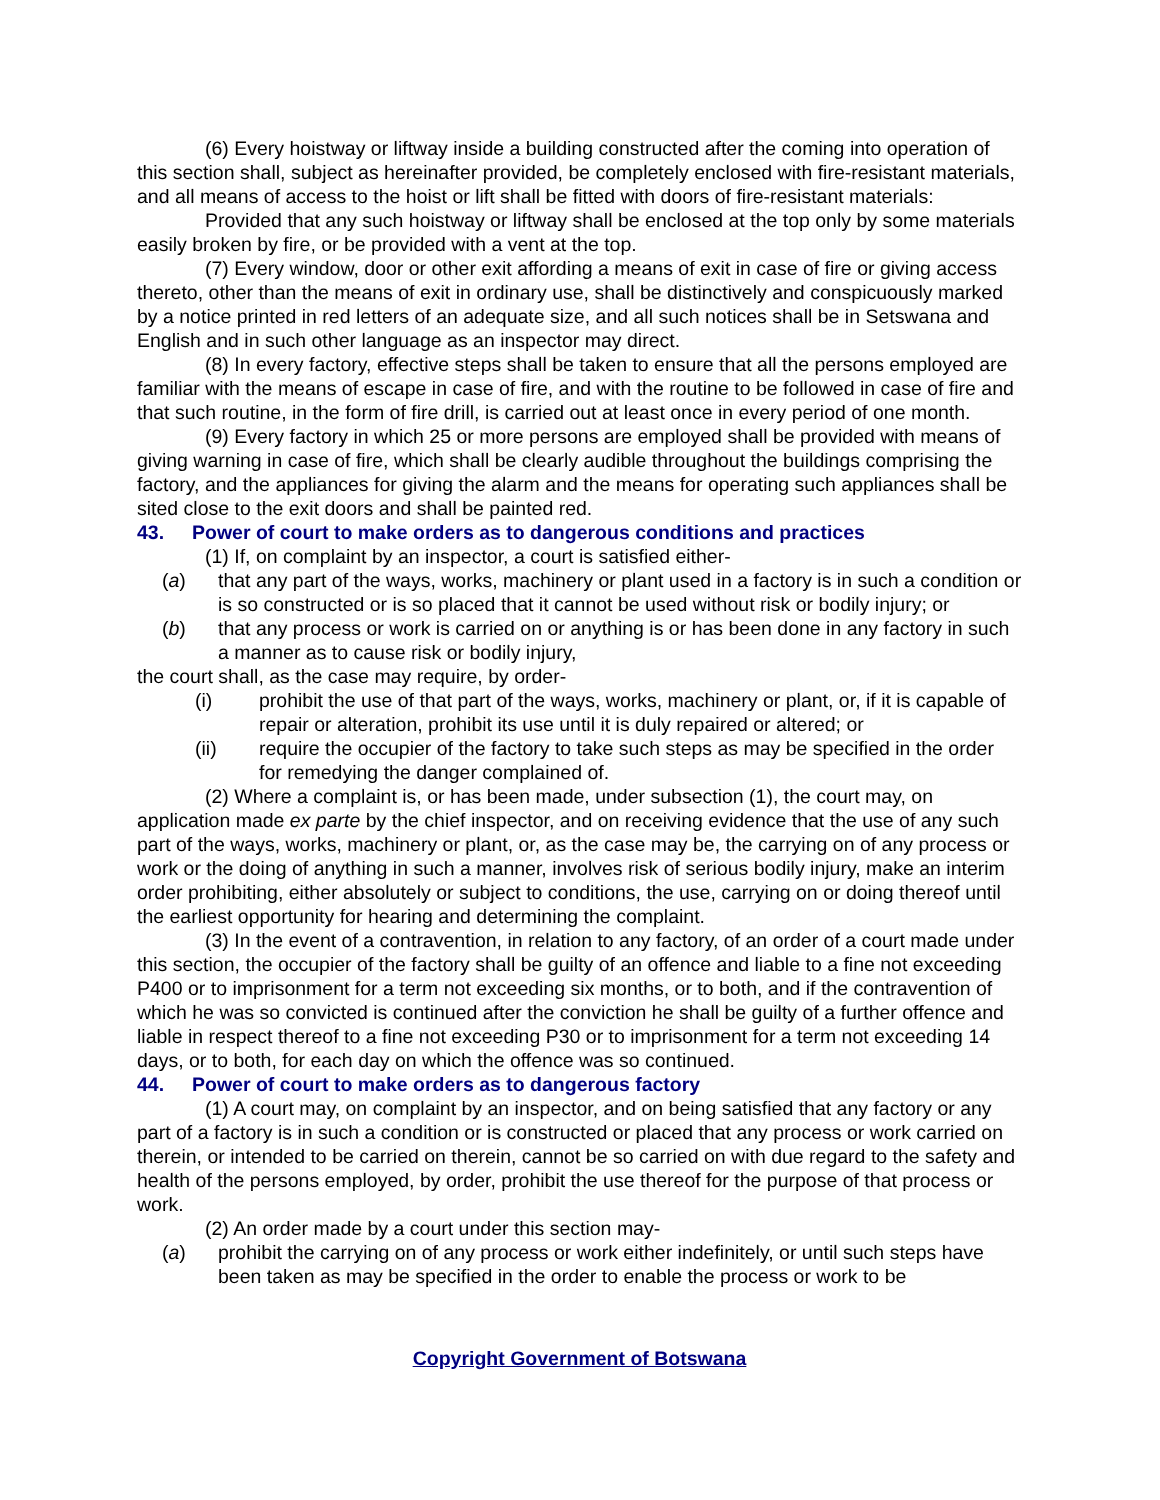(6) Every hoistway or liftway inside a building constructed after the coming into operation of this section shall, subject as hereinafter provided, be completely enclosed with fire-resistant materials, and all means of access to the hoist or lift shall be fitted with doors of fire-resistant materials:
Provided that any such hoistway or liftway shall be enclosed at the top only by some materials easily broken by fire, or be provided with a vent at the top.
(7) Every window, door or other exit affording a means of exit in case of fire or giving access thereto, other than the means of exit in ordinary use, shall be distinctively and conspicuously marked by a notice printed in red letters of an adequate size, and all such notices shall be in Setswana and English and in such other language as an inspector may direct.
(8) In every factory, effective steps shall be taken to ensure that all the persons employed are familiar with the means of escape in case of fire, and with the routine to be followed in case of fire and that such routine, in the form of fire drill, is carried out at least once in every period of one month.
(9) Every factory in which 25 or more persons are employed shall be provided with means of giving warning in case of fire, which shall be clearly audible throughout the buildings comprising the factory, and the appliances for giving the alarm and the means for operating such appliances shall be sited close to the exit doors and shall be painted red.
43. Power of court to make orders as to dangerous conditions and practices
(1) If, on complaint by an inspector, a court is satisfied either-
(a) that any part of the ways, works, machinery or plant used in a factory is in such a condition or is so constructed or is so placed that it cannot be used without risk or bodily injury; or
(b) that any process or work is carried on or anything is or has been done in any factory in such a manner as to cause risk or bodily injury,
the court shall, as the case may require, by order-
(i) prohibit the use of that part of the ways, works, machinery or plant, or, if it is capable of repair or alteration, prohibit its use until it is duly repaired or altered; or
(ii) require the occupier of the factory to take such steps as may be specified in the order for remedying the danger complained of.
(2) Where a complaint is, or has been made, under subsection (1), the court may, on application made ex parte by the chief inspector, and on receiving evidence that the use of any such part of the ways, works, machinery or plant, or, as the case may be, the carrying on of any process or work or the doing of anything in such a manner, involves risk of serious bodily injury, make an interim order prohibiting, either absolutely or subject to conditions, the use, carrying on or doing thereof until the earliest opportunity for hearing and determining the complaint.
(3) In the event of a contravention, in relation to any factory, of an order of a court made under this section, the occupier of the factory shall be guilty of an offence and liable to a fine not exceeding P400 or to imprisonment for a term not exceeding six months, or to both, and if the contravention of which he was so convicted is continued after the conviction he shall be guilty of a further offence and liable in respect thereof to a fine not exceeding P30 or to imprisonment for a term not exceeding 14 days, or to both, for each day on which the offence was so continued.
44. Power of court to make orders as to dangerous factory
(1) A court may, on complaint by an inspector, and on being satisfied that any factory or any part of a factory is in such a condition or is constructed or placed that any process or work carried on therein, or intended to be carried on therein, cannot be so carried on with due regard to the safety and health of the persons employed, by order, prohibit the use thereof for the purpose of that process or work.
(2) An order made by a court under this section may-
(a) prohibit the carrying on of any process or work either indefinitely, or until such steps have been taken as may be specified in the order to enable the process or work to be
Copyright Government of Botswana